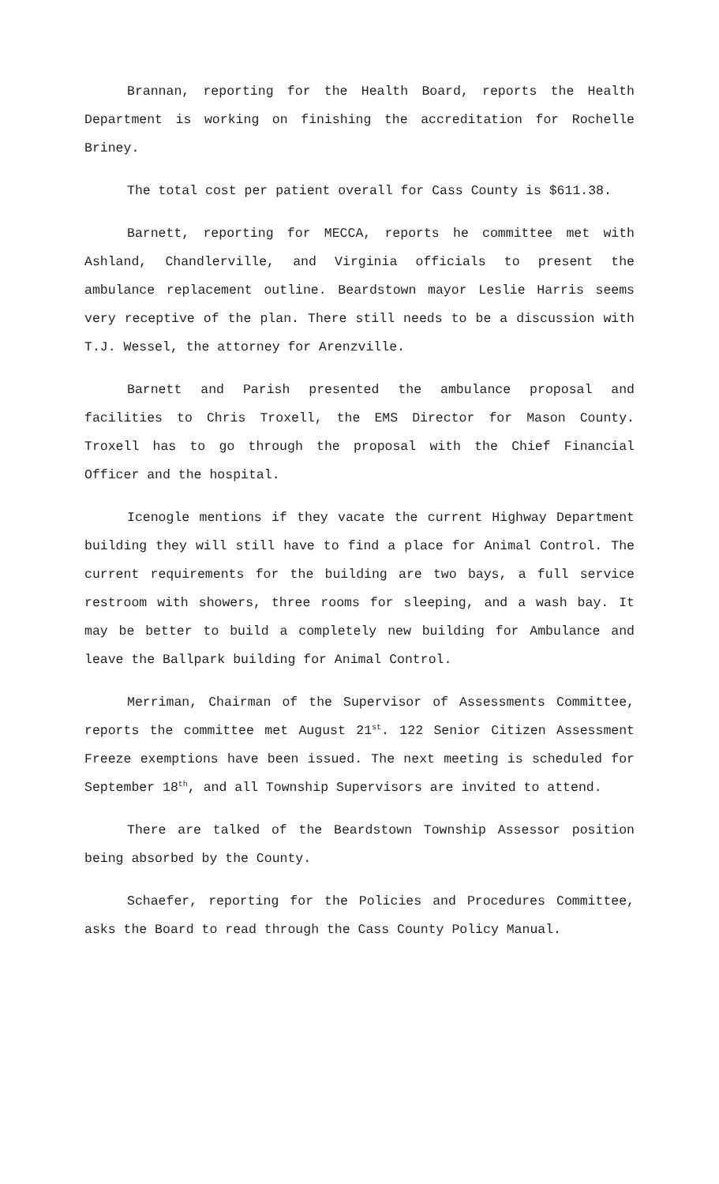Brannan, reporting for the Health Board, reports the Health Department is working on finishing the accreditation for Rochelle Briney.
The total cost per patient overall for Cass County is $611.38.
Barnett, reporting for MECCA, reports he committee met with Ashland, Chandlerville, and Virginia officials to present the ambulance replacement outline. Beardstown mayor Leslie Harris seems very receptive of the plan. There still needs to be a discussion with T.J. Wessel, the attorney for Arenzville.
Barnett and Parish presented the ambulance proposal and facilities to Chris Troxell, the EMS Director for Mason County. Troxell has to go through the proposal with the Chief Financial Officer and the hospital.
Icenogle mentions if they vacate the current Highway Department building they will still have to find a place for Animal Control. The current requirements for the building are two bays, a full service restroom with showers, three rooms for sleeping, and a wash bay. It may be better to build a completely new building for Ambulance and leave the Ballpark building for Animal Control.
Merriman, Chairman of the Supervisor of Assessments Committee, reports the committee met August 21<sup>st</sup>. 122 Senior Citizen Assessment Freeze exemptions have been issued. The next meeting is scheduled for September 18<sup>th</sup>, and all Township Supervisors are invited to attend.
There are talked of the Beardstown Township Assessor position being absorbed by the County.
Schaefer, reporting for the Policies and Procedures Committee, asks the Board to read through the Cass County Policy Manual.